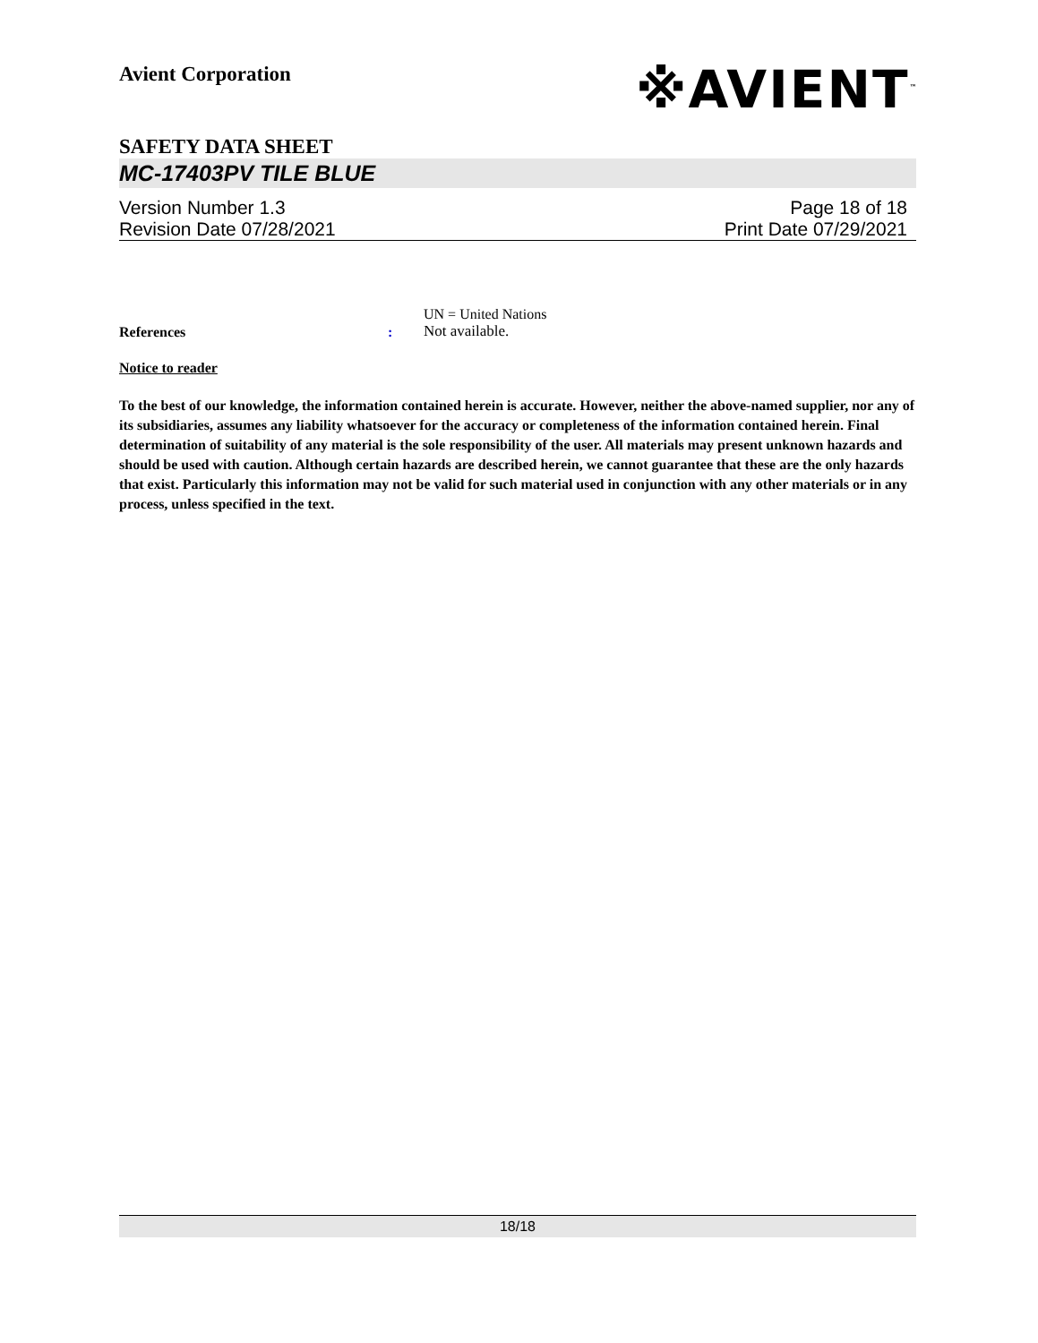※AVIENT<sup>™</sup>
Avient Corporation
SAFETY DATA SHEET
MC-17403PV TILE BLUE
Version Number 1.3 Page 18 of 18
Revision Date 07/28/2021 Print Date 07/29/2021
References :
UN = United Nations
Not available.
Notice to reader
To the best of our knowledge, the information contained herein is accurate. However, neither the above-named supplier, nor any of its subsidiaries, assumes any liability whatsoever for the accuracy or completeness of the information contained herein. Final determination of suitability of any material is the sole responsibility of the user. All materials may present unknown hazards and should be used with caution. Although certain hazards are described herein, we cannot guarantee that these are the only hazards that exist. Particularly this information may not be valid for such material used in conjunction with any other materials or in any process, unless specified in the text.
18/18